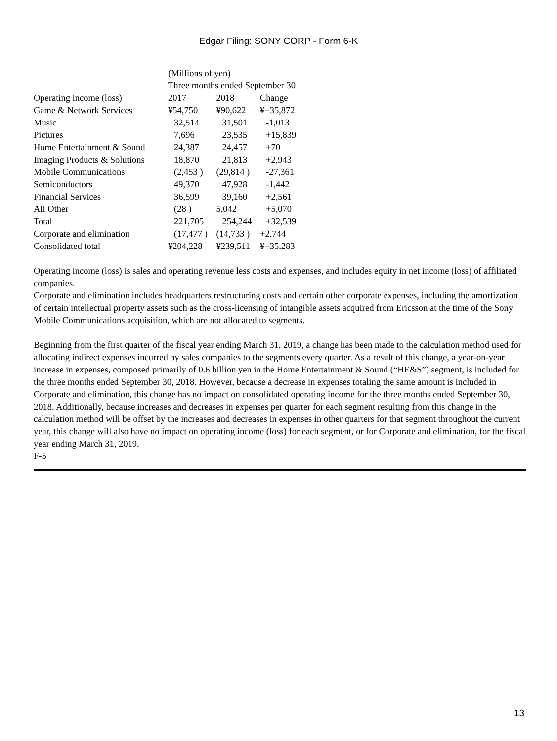Edgar Filing: SONY CORP - Form 6-K
| | (Millions of yen) | | |
| | Three months ended September 30 | | |
| Operating income (loss) | 2017 | 2018 | Change |
| Game & Network Services | ¥54,750 | ¥90,622 | ¥+35,872 |
| Music | 32,514 | 31,501 | -1,013 |
| Pictures | 7,696 | 23,535 | +15,839 |
| Home Entertainment & Sound | 24,387 | 24,457 | +70 |
| Imaging Products & Solutions | 18,870 | 21,813 | +2,943 |
| Mobile Communications | (2,453 ) | (29,814 ) | -27,361 |
| Semiconductors | 49,370 | 47,928 | -1,442 |
| Financial Services | 36,599 | 39,160 | +2,561 |
| All Other | (28 ) | 5,042 | +5,070 |
| Total | 221,705 | 254,244 | +32,539 |
| Corporate and elimination | (17,477 ) | (14,733 ) | +2,744 |
| Consolidated total | ¥204,228 | ¥239,511 | ¥+35,283 |
Operating income (loss) is sales and operating revenue less costs and expenses, and includes equity in net income (loss) of affiliated companies.
Corporate and elimination includes headquarters restructuring costs and certain other corporate expenses, including the amortization of certain intellectual property assets such as the cross-licensing of intangible assets acquired from Ericsson at the time of the Sony Mobile Communications acquisition, which are not allocated to segments.
Beginning from the first quarter of the fiscal year ending March 31, 2019, a change has been made to the calculation method used for allocating indirect expenses incurred by sales companies to the segments every quarter. As a result of this change, a year-on-year increase in expenses, composed primarily of 0.6 billion yen in the Home Entertainment & Sound (“HE&S”) segment, is included for the three months ended September 30, 2018. However, because a decrease in expenses totaling the same amount is included in Corporate and elimination, this change has no impact on consolidated operating income for the three months ended September 30, 2018. Additionally, because increases and decreases in expenses per quarter for each segment resulting from this change in the calculation method will be offset by the increases and decreases in expenses in other quarters for that segment throughout the current year, this change will also have no impact on operating income (loss) for each segment, or for Corporate and elimination, for the fiscal year ending March 31, 2019.
F-5
13